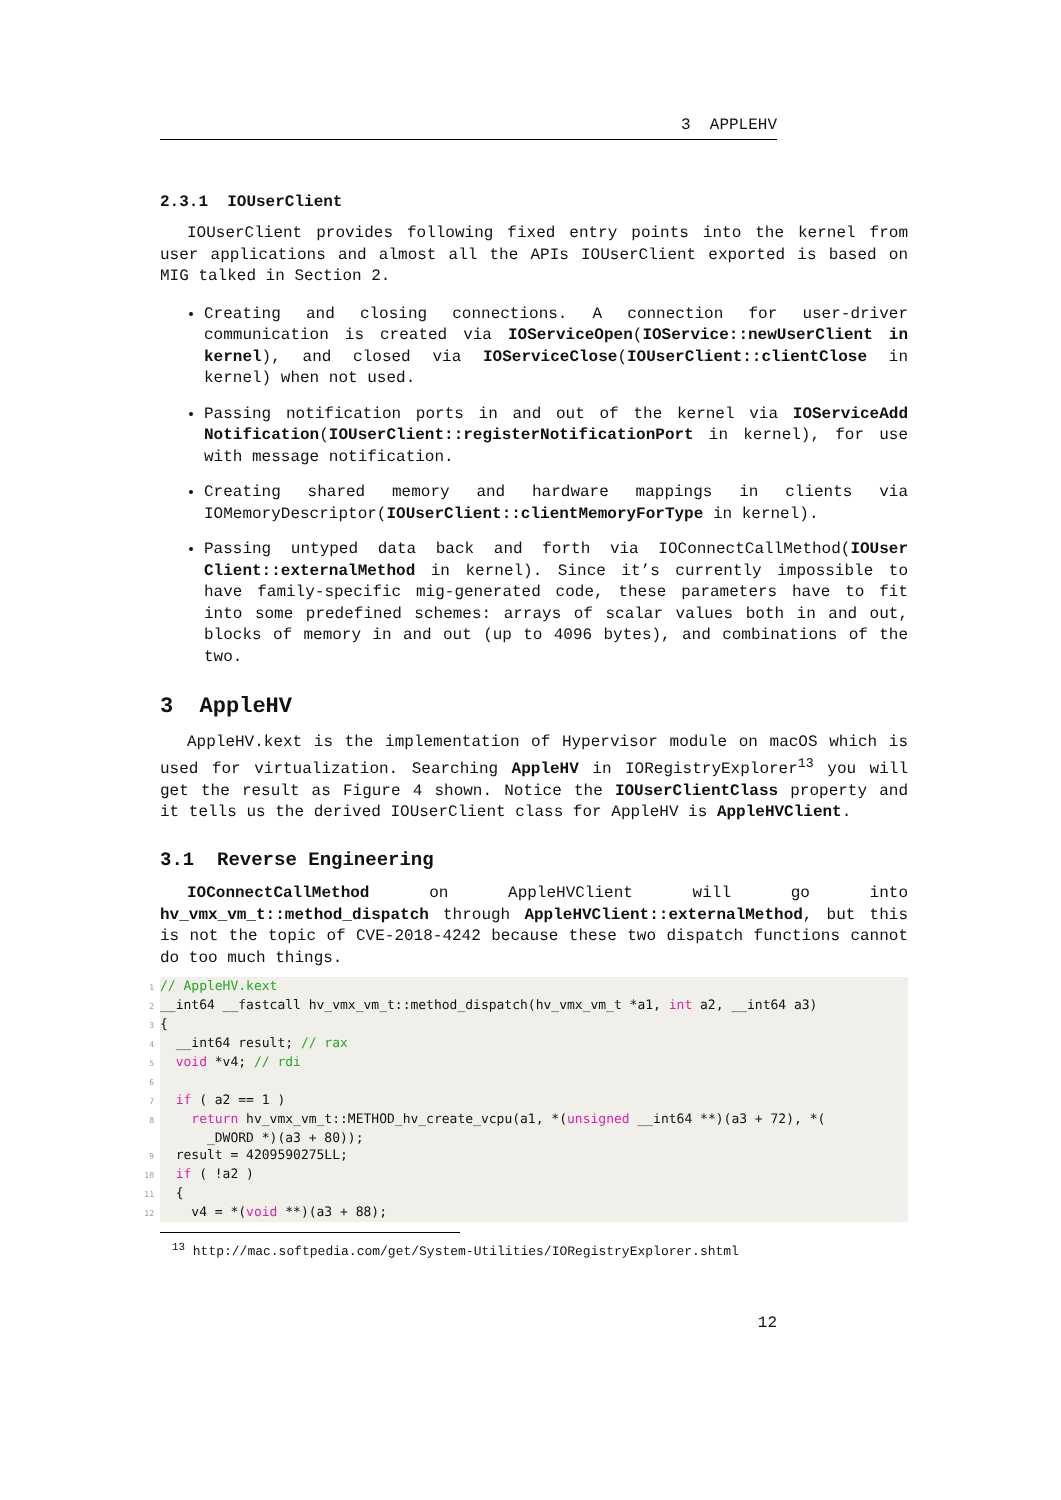3 APPLEHV
2.3.1 IOUserClient
IOUserClient provides following fixed entry points into the kernel from user applications and almost all the APIs IOUserClient exported is based on MIG talked in Section 2.
Creating and closing connections. A connection for user-driver communication is created via IOServiceOpen(IOService::newUserClient in kernel), and closed via IOServiceClose(IOUserClient::clientClose in kernel) when not used.
Passing notification ports in and out of the kernel via IOServiceAdd Notification(IOUserClient::registerNotificationPort in kernel), for use with message notification.
Creating shared memory and hardware mappings in clients via IOMemoryDescriptor(IOUserClient::clientMemoryForType in kernel).
Passing untyped data back and forth via IOConnectCallMethod(IOUser Client::externalMethod in kernel). Since it’s currently impossible to have family-specific mig-generated code, these parameters have to fit into some predefined schemes: arrays of scalar values both in and out, blocks of memory in and out (up to 4096 bytes), and combinations of the two.
3 AppleHV
AppleHV.kext is the implementation of Hypervisor module on macOS which is used for virtualization. Searching AppleHV in IORegistryExplorer<sup>13</sup> you will get the result as Figure 4 shown. Notice the IOUserClientClass property and it tells us the derived IOUserClient class for AppleHV is AppleHVClient.
3.1 Reverse Engineering
IOConnectCallMethod on AppleHVClient will go into hv_vmx_vm_t::method_dispatch through AppleHVClient::externalMethod, but this is not the topic of CVE-2018-4242 because these two dispatch functions cannot do too much things.
1// AppleHV.kext
2__int64 __fastcall hv_vmx_vm_t::method_dispatch(hv_vmx_vm_t *a1, int a2, __int64 a3)
3{
4  __int64 result; // rax
5  void *v4; // rdi
6
7  if ( a2 == 1 )
8    return hv_vmx_vm_t::METHOD_hv_create_vcpu(a1, *(unsigned __int64 **)(a3 + 72), *(
      _DWORD *)(a3 + 80));
9  result = 4209590275LL;
10  if ( !a2 )
11  {
12    v4 = *(void **)(a3 + 88);
<sup>13</sup> http://mac.softpedia.com/get/System-Utilities/IORegistryExplorer.shtml
12